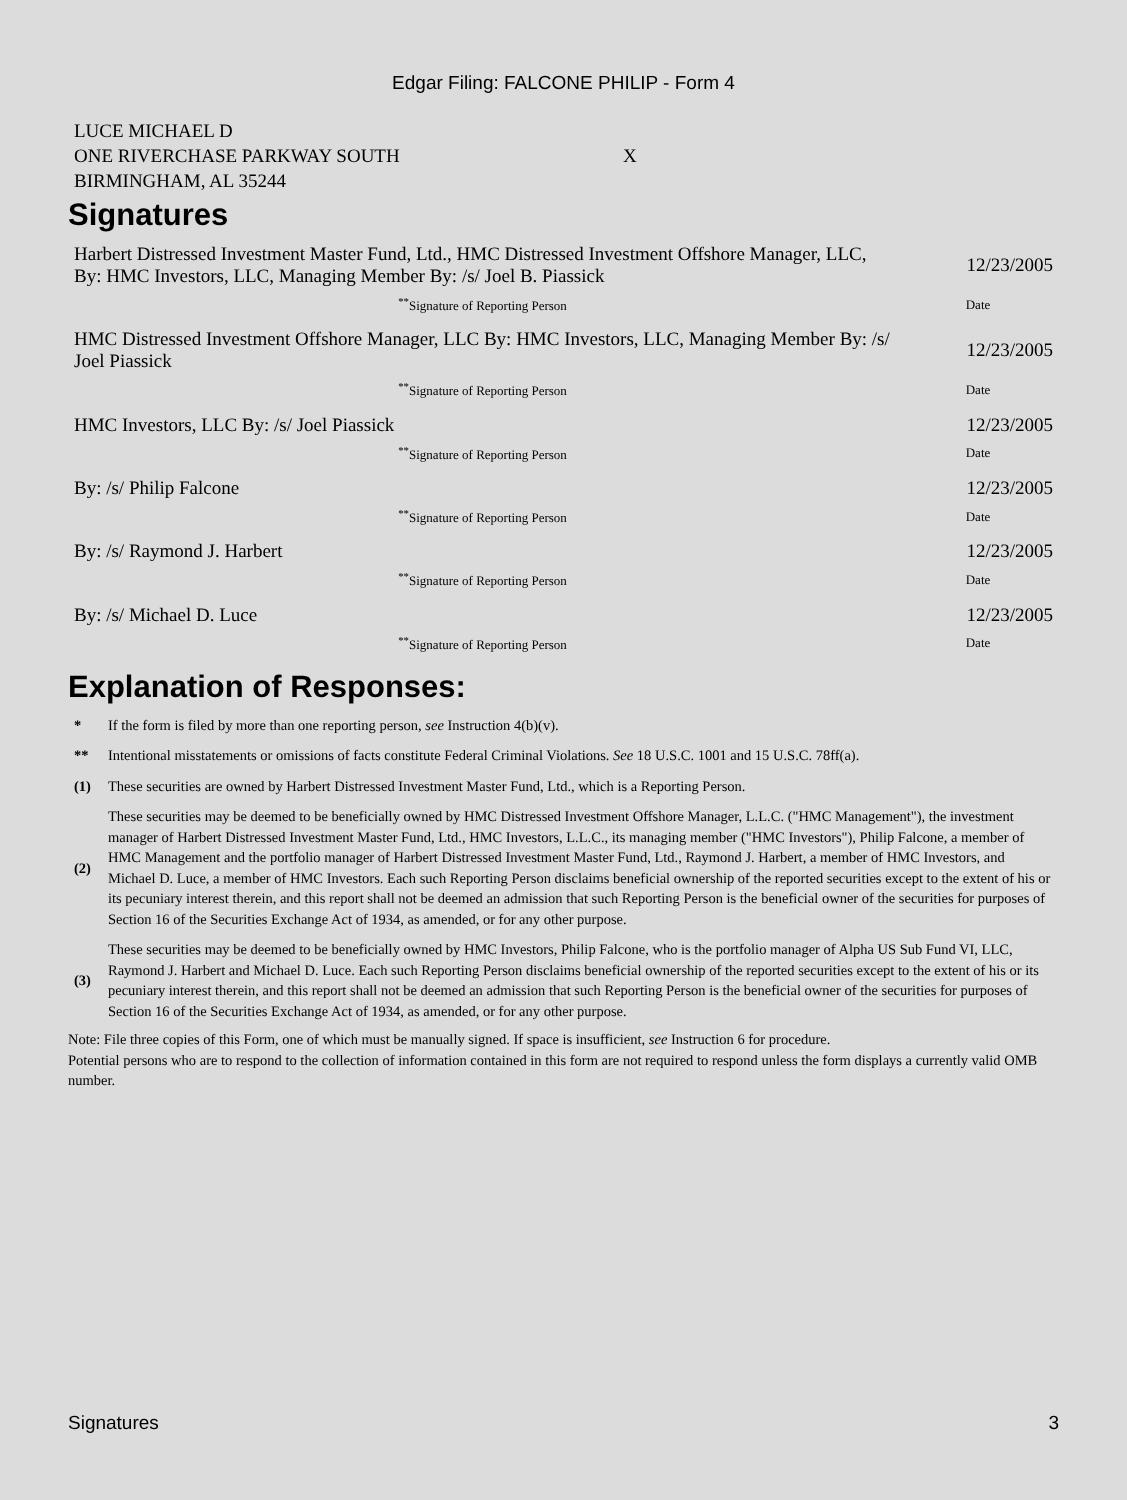Edgar Filing: FALCONE PHILIP - Form 4
| LUCE MICHAEL D ONE RIVERCHASE PARKWAY SOUTH BIRMINGHAM, AL 35244 | X |
Signatures
| Harbert Distressed Investment Master Fund, Ltd., HMC Distressed Investment Offshore Manager, LLC, By: HMC Investors, LLC, Managing Member By: /s/ Joel B. Piassick | 12/23/2005 |
| <sup>**</sup> Signature of Reporting Person | Date |
| HMC Distressed Investment Offshore Manager, LLC By: HMC Investors, LLC, Managing Member By: /s/ Joel Piassick | 12/23/2005 |
| <sup>**</sup> Signature of Reporting Person | Date |
| HMC Investors, LLC By: /s/ Joel Piassick | 12/23/2005 |
| <sup>**</sup> Signature of Reporting Person | Date |
| By: /s/ Philip Falcone | 12/23/2005 |
| <sup>**</sup> Signature of Reporting Person | Date |
| By: /s/ Raymond J. Harbert | 12/23/2005 |
| <sup>**</sup> Signature of Reporting Person | Date |
| By: /s/ Michael D. Luce | 12/23/2005 |
| <sup>**</sup> Signature of Reporting Person | Date |
Explanation of Responses:
| * | If the form is filed by more than one reporting person, see Instruction 4(b)(v). |
| ** | Intentional misstatements or omissions of facts constitute Federal Criminal Violations. See 18 U.S.C. 1001 and 15 U.S.C. 78ff(a). |
| (1) | These securities are owned by Harbert Distressed Investment Master Fund, Ltd., which is a Reporting Person. |
| (2) | These securities may be deemed to be beneficially owned by HMC Distressed Investment Offshore Manager, L.L.C. ("HMC Management"), the investment manager of Harbert Distressed Investment Master Fund, Ltd., HMC Investors, L.L.C., its managing member ("HMC Investors"), Philip Falcone, a member of HMC Management and the portfolio manager of Harbert Distressed Investment Master Fund, Ltd., Raymond J. Harbert, a member of HMC Investors, and Michael D. Luce, a member of HMC Investors. Each such Reporting Person disclaims beneficial ownership of the reported securities except to the extent of his or its pecuniary interest therein, and this report shall not be deemed an admission that such Reporting Person is the beneficial owner of the securities for purposes of Section 16 of the Securities Exchange Act of 1934, as amended, or for any other purpose. |
| (3) | These securities may be deemed to be beneficially owned by HMC Investors, Philip Falcone, who is the portfolio manager of Alpha US Sub Fund VI, LLC, Raymond J. Harbert and Michael D. Luce. Each such Reporting Person disclaims beneficial ownership of the reported securities except to the extent of his or its pecuniary interest therein, and this report shall not be deemed an admission that such Reporting Person is the beneficial owner of the securities for purposes of Section 16 of the Securities Exchange Act of 1934, as amended, or for any other purpose. |
Note: File three copies of this Form, one of which must be manually signed. If space is insufficient, see Instruction 6 for procedure.
Potential persons who are to respond to the collection of information contained in this form are not required to respond unless the form displays a currently valid OMB number.
Signatures 3